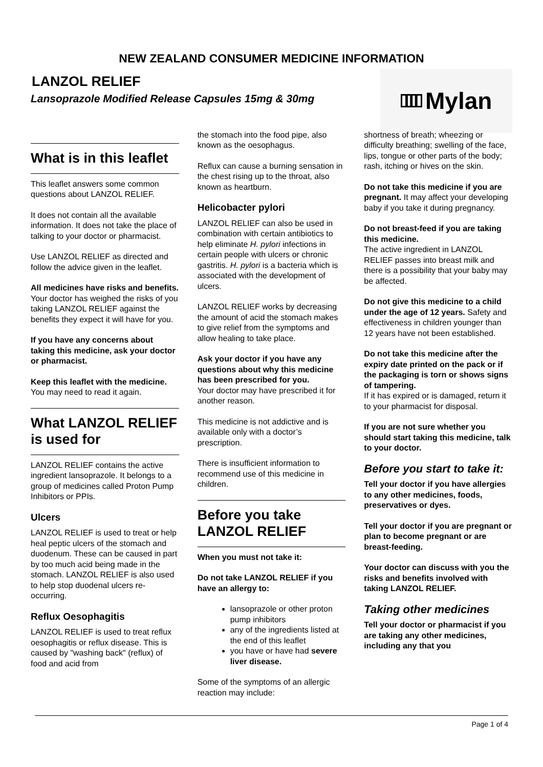NEW ZEALAND CONSUMER MEDICINE INFORMATION
LANZOL RELIEF
Lansoprazole Modified Release Capsules 15mg & 30mg
III Mylan
What is in this leaflet
This leaflet answers some common questions about LANZOL RELIEF.
It does not contain all the available information. It does not take the place of talking to your doctor or pharmacist.
Use LANZOL RELIEF as directed and follow the advice given in the leaflet.
All medicines have risks and benefits. Your doctor has weighed the risks of you taking LANZOL RELIEF against the benefits they expect it will have for you.
If you have any concerns about taking this medicine, ask your doctor or pharmacist.
Keep this leaflet with the medicine. You may need to read it again.
What LANZOL RELIEF is used for
LANZOL RELIEF contains the active ingredient lansoprazole. It belongs to a group of medicines called Proton Pump Inhibitors or PPIs.
Ulcers
LANZOL RELIEF is used to treat or help heal peptic ulcers of the stomach and duodenum. These can be caused in part by too much acid being made in the stomach. LANZOL RELIEF is also used to help stop duodenal ulcers re-occurring.
Reflux Oesophagitis
LANZOL RELIEF is used to treat reflux oesophagitis or reflux disease. This is caused by "washing back" (reflux) of food and acid from
the stomach into the food pipe, also known as the oesophagus.
Reflux can cause a burning sensation in the chest rising up to the throat, also known as heartburn.
Helicobacter pylori
LANZOL RELIEF can also be used in combination with certain antibiotics to help eliminate H. pylori infections in certain people with ulcers or chronic gastritis. H. pylori is a bacteria which is associated with the development of ulcers.
LANZOL RELIEF works by decreasing the amount of acid the stomach makes to give relief from the symptoms and allow healing to take place.
Ask your doctor if you have any questions about why this medicine has been prescribed for you.
Your doctor may have prescribed it for another reason.
This medicine is not addictive and is available only with a doctor’s prescription.
There is insufficient information to recommend use of this medicine in children.
Before you take LANZOL RELIEF
When you must not take it:
Do not take LANZOL RELIEF if you have an allergy to:
lansoprazole or other proton pump inhibitors
any of the ingredients listed at the end of this leaflet
you have or have had severe liver disease.
Some of the symptoms of an allergic reaction may include:
shortness of breath; wheezing or difficulty breathing; swelling of the face, lips, tongue or other parts of the body; rash, itching or hives on the skin.
Do not take this medicine if you are pregnant. It may affect your developing baby if you take it during pregnancy.
Do not breast-feed if you are taking this medicine.
The active ingredient in LANZOL RELIEF passes into breast milk and there is a possibility that your baby may be affected.
Do not give this medicine to a child under the age of 12 years. Safety and effectiveness in children younger than 12 years have not been established.
Do not take this medicine after the expiry date printed on the pack or if the packaging is torn or shows signs of tampering.
If it has expired or is damaged, return it to your pharmacist for disposal.
If you are not sure whether you should start taking this medicine, talk to your doctor.
Before you start to take it:
Tell your doctor if you have allergies to any other medicines, foods, preservatives or dyes.
Tell your doctor if you are pregnant or plan to become pregnant or are breast-feeding.
Your doctor can discuss with you the risks and benefits involved with taking LANZOL RELIEF.
Taking other medicines
Tell your doctor or pharmacist if you are taking any other medicines, including any that you
Page 1 of 4